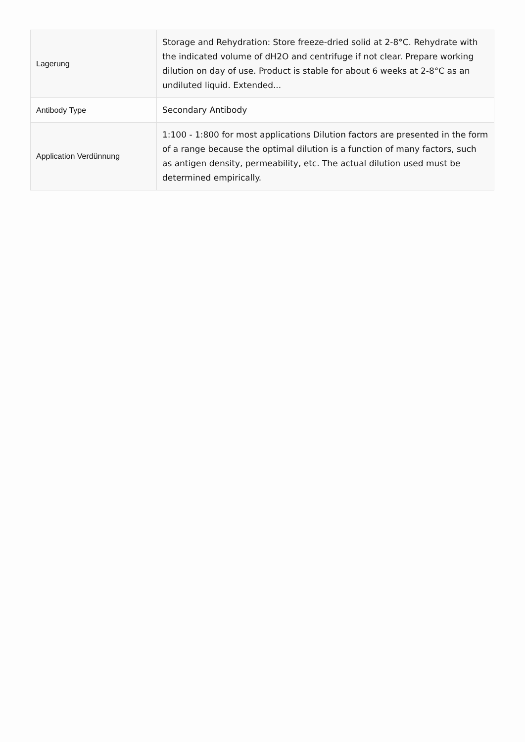| Lagerung | Storage and Rehydration: Store freeze-dried solid at 2-8°C. Rehydrate with the indicated volume of dH2O and centrifuge if not clear. Prepare working dilution on day of use. Product is stable for about 6 weeks at 2-8°C as an undiluted liquid. Extended... |
| Antibody Type | Secondary Antibody |
| Application Verdünnung | 1:100 - 1:800 for most applications Dilution factors are presented in the form of a range because the optimal dilution is a function of many factors, such as antigen density, permeability, etc. The actual dilution used must be determined empirically. |